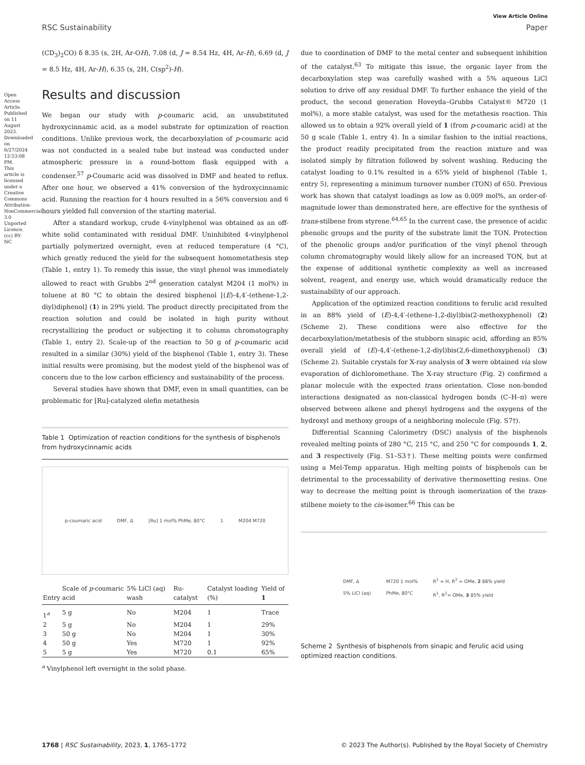View Article Online
RSC Sustainability Paper
Open Access Article. Published on 11 August 2023. Downloaded on 6/27/2024 12:53:08 PM. This article is licensed under a Creative Commons Attribution-NonCommercial 3.0 Unported Licence. (cc) BY-NC
(CD<sub>3</sub>)<sub>2</sub>CO) δ 8.35 (s, 2H, Ar-OH), 7.08 (d, J = 8.54 Hz, 4H, Ar-H), 6.69 (d, J = 8.5 Hz, 4H, Ar-H), 6.35 (s, 2H, C(sp<sup>2</sup>)-H).
Results and discussion
We began our study with p-coumaric acid, an unsubstituted hydroxycinnamic acid, as a model substrate for optimization of reaction conditions. Unlike previous work, the decarboxylation of p-coumaric acid was not conducted in a sealed tube but instead was conducted under atmospheric pressure in a round-bottom flask equipped with a condenser.<sup>57</sup> p-Coumaric acid was dissolved in DMF and heated to reflux. After one hour, we observed a 41% conversion of the hydroxycinnamic acid. Running the reaction for 4 hours resulted in a 56% conversion and 6 hours yielded full conversion of the starting material.
After a standard workup, crude 4-vinylphenol was obtained as an off-white solid contaminated with residual DMF. Uninhibited 4-vinylphenol partially polymerized overnight, even at reduced temperature (4 °C), which greatly reduced the yield for the subsequent homometathesis step (Table 1, entry 1). To remedy this issue, the vinyl phenol was immediately allowed to react with Grubbs 2<sup>nd</sup> generation catalyst M204 (1 mol%) in toluene at 80 °C to obtain the desired bisphenol [(E)-4,4′-(ethene-1,2-diyl)diphenol] (1) in 29% yield. The product directly precipitated from the reaction solution and could be isolated in high purity without recrystallizing the product or subjecting it to column chromatography (Table 1, entry 2). Scale-up of the reaction to 50 g of p-coumaric acid resulted in a similar (30%) yield of the bisphenol (Table 1, entry 3). These initial results were promising, but the modest yield of the bisphenol was of concern due to the low carbon efficiency and sustainability of the process.
Several studies have shown that DMF, even in small quantities, can be problematic for [Ru]-catalyzed olefin metathesis
Table 1 Optimization of reaction conditions for the synthesis of bisphenols from hydroxycinnamic acids
p-coumaric acid DMF, Δ [Ru] 1 mol% PhMe, 80°C 1 M204 M720
| Entry | Scale of p -coumaric acid | 5% LiCl (aq) wash | Ru-catalyst | Catalyst loading (%) | Yield of 1 |
| --- | --- | --- | --- | --- | --- |
| 1<sup>a</sup> | 5 g | No | M204 | 1 | Trace |
| 2 | 5 g | No | M204 | 1 | 29% |
| 3 | 50 g | No | M204 | 1 | 30% |
| 4 | 50 g | Yes | M720 | 1 | 92% |
| 5 | 5 g | Yes | M720 | 0.1 | 65% |
<sup>a</sup> Vinylphenol left overnight in the solid phase.
due to coordination of DMF to the metal center and subsequent inhibition of the catalyst.<sup>63</sup> To mitigate this issue, the organic layer from the decarboxylation step was carefully washed with a 5% aqueous LiCl solution to drive off any residual DMF. To further enhance the yield of the product, the second generation Hoveyda–Grubbs Catalyst® M720 (1 mol%), a more stable catalyst, was used for the metathesis reaction. This allowed us to obtain a 92% overall yield of 1 (from p-coumaric acid) at the 50 g scale (Table 1, entry 4). In a similar fashion to the initial reactions, the product readily precipitated from the reaction mixture and was isolated simply by filtration followed by solvent washing. Reducing the catalyst loading to 0.1% resulted in a 65% yield of bisphenol (Table 1, entry 5), representing a minimum turnover number (TON) of 650. Previous work has shown that catalyst loadings as low as 0.009 mol%, an order-of-magnitude lower than demonstrated here, are effective for the synthesis of trans-stilbene from styrene.<sup>64,65</sup> In the current case, the presence of acidic phenolic groups and the purity of the substrate limit the TON. Protection of the phenolic groups and/or purification of the vinyl phenol through column chromatography would likely allow for an increased TON, but at the expense of additional synthetic complexity as well as increased solvent, reagent, and energy use, which would dramatically reduce the sustainability of our approach.
Application of the optimized reaction conditions to ferulic acid resulted in an 88% yield of (E)-4,4′-(ethene-1,2-diyl)bis(2-methoxyphenol) (2) (Scheme 2). These conditions were also effective for the decarboxylation/metathesis of the stubborn sinapic acid, affording an 85% overall yield of (E)-4,4′-(ethene-1,2-diyl)bis(2,6-dimethoxyphenol) (3) (Scheme 2). Suitable crystals for X-ray analysis of 3 were obtained via slow evaporation of dichloromethane. The X-ray structure (Fig. 2) confirmed a planar molecule with the expected trans orientation. Close non-bonded interactions designated as non-classical hydrogen bonds (C–H–π) were observed between alkene and phenyl hydrogens and the oxygens of the hydroxyl and methoxy groups of a neighboring molecule (Fig. S7†).
Differential Scanning Calorimetry (DSC) analysis of the bisphenols revealed melting points of 280 °C, 215 °C, and 250 °C for compounds 1, 2, and 3 respectively (Fig. S1–S3†). These melting points were confirmed using a Mel-Temp apparatus. High melting points of bisphenols can be detrimental to the processability of derivative thermosetting resins. One way to decrease the melting point is through isomerization of the trans-stilbene moiety to the cis-isomer.<sup>66</sup> This can be
DMF, Δ
5% LiCl (aq) M720 1 mol%
PhMe, 80°C R<sup>1</sup> = H, R<sup>2</sup> = OMe, 2 88% yield
R<sup>1</sup>, R<sup>2</sup>= OMe, 3 85% yield
Scheme 2 Synthesis of bisphenols from sinapic and ferulic acid using optimized reaction conditions.
1768 | RSC Sustainability, 2023, 1, 1765–1772 © 2023 The Author(s). Published by the Royal Society of Chemistry